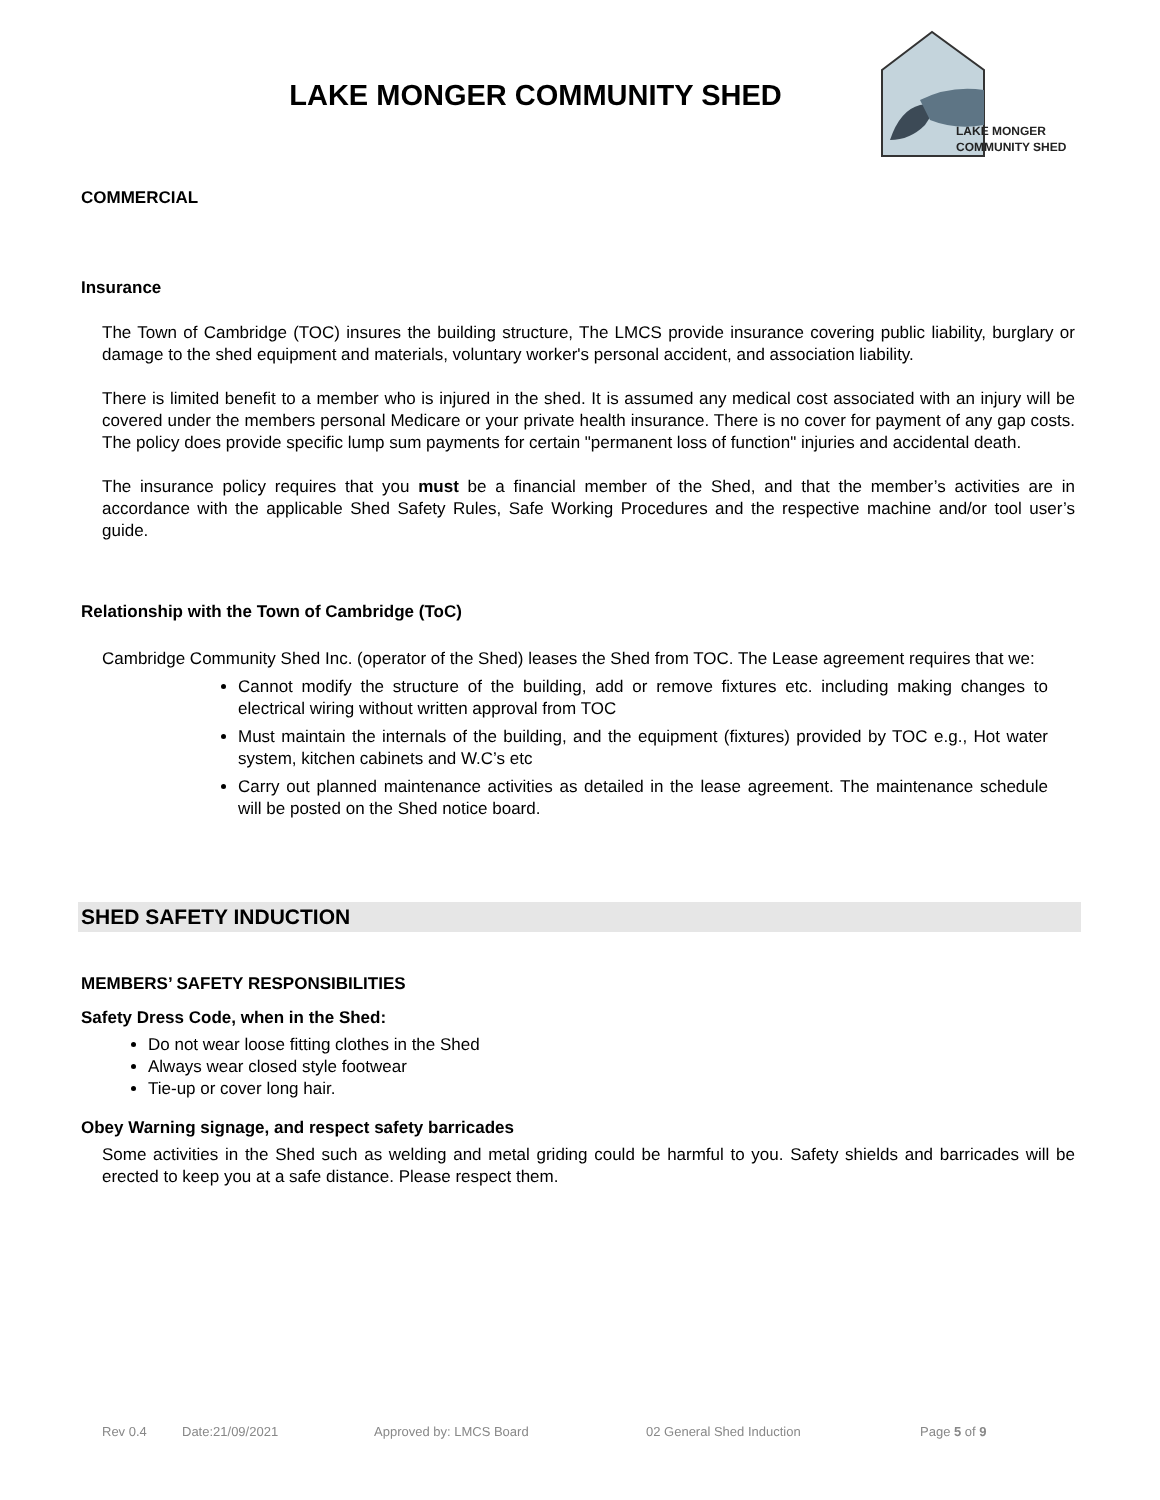LAKE MONGER COMMUNITY SHED
LAKE MONGER
COMMUNITY SHED
COMMERCIAL
Insurance
The Town of Cambridge (TOC) insures the building structure, The LMCS provide insurance covering public liability, burglary or damage to the shed equipment and materials, voluntary worker's personal accident, and association liability.
There is limited benefit to a member who is injured in the shed. It is assumed any medical cost associated with an injury will be covered under the members personal Medicare or your private health insurance. There is no cover for payment of any gap costs. The policy does provide specific lump sum payments for certain "permanent loss of function" injuries and accidental death.
The insurance policy requires that you must be a financial member of the Shed, and that the member’s activities are in accordance with the applicable Shed Safety Rules, Safe Working Procedures and the respective machine and/or tool user’s guide.
Relationship with the Town of Cambridge (ToC)
Cambridge Community Shed Inc. (operator of the Shed) leases the Shed from TOC. The Lease agreement requires that we:
Cannot modify the structure of the building, add or remove fixtures etc. including making changes to electrical wiring without written approval from TOC
Must maintain the internals of the building, and the equipment (fixtures) provided by TOC e.g., Hot water system, kitchen cabinets and W.C’s etc
Carry out planned maintenance activities as detailed in the lease agreement. The maintenance schedule will be posted on the Shed notice board.
SHED SAFETY INDUCTION
MEMBERS’ SAFETY RESPONSIBILITIES
Safety Dress Code, when in the Shed:
Do not wear loose fitting clothes in the Shed
Always wear closed style footwear
Tie-up or cover long hair.
Obey Warning signage, and respect safety barricades
Some activities in the Shed such as welding and metal griding could be harmful to you. Safety shields and barricades will be erected to keep you at a safe distance. Please respect them.
Rev 0.4 Date:21/09/2021 Approved by: LMCS Board 02 General Shed Induction Page 5 of 9